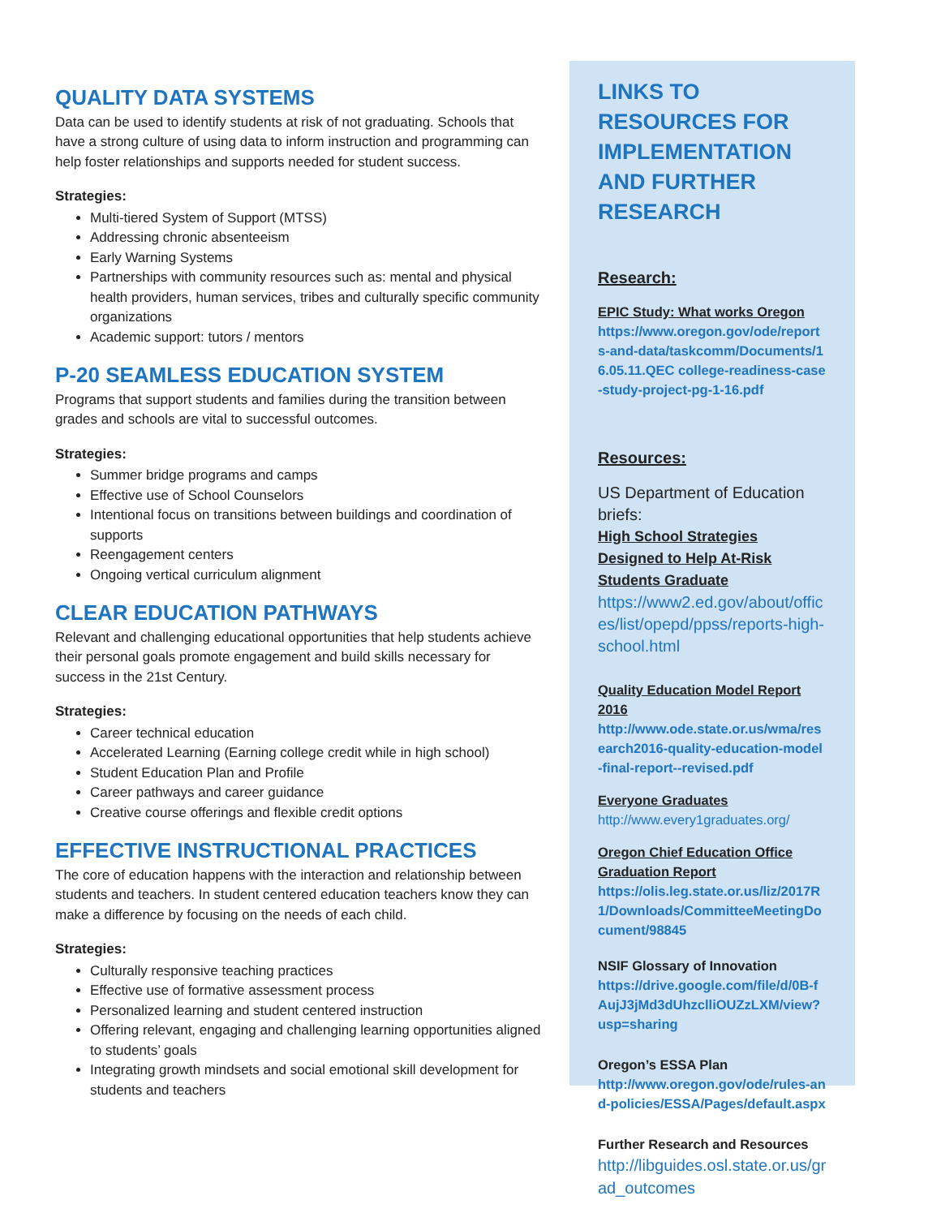QUALITY DATA SYSTEMS
Data can be used to identify students at risk of not graduating. Schools that have a strong culture of using data to inform instruction and programming can help foster relationships and supports needed for student success.
Strategies:
Multi-tiered System of Support (MTSS)
Addressing chronic absenteeism
Early Warning Systems
Partnerships with community resources such as: mental and physical health providers, human services, tribes and culturally specific community organizations
Academic support: tutors / mentors
P-20 SEAMLESS EDUCATION SYSTEM
Programs that support students and families during the transition between grades and schools are vital to successful outcomes.
Strategies:
Summer bridge programs and camps
Effective use of School Counselors
Intentional focus on transitions between buildings and coordination of supports
Reengagement centers
Ongoing vertical curriculum alignment
CLEAR EDUCATION PATHWAYS
Relevant and challenging educational opportunities that help students achieve their personal goals promote engagement and build skills necessary for success in the 21st Century.
Strategies:
Career technical education
Accelerated Learning (Earning college credit while in high school)
Student Education Plan and Profile
Career pathways and career guidance
Creative course offerings and flexible credit options
EFFECTIVE INSTRUCTIONAL PRACTICES
The core of education happens with the interaction and relationship between students and teachers. In student centered education teachers know they can make a difference by focusing on the needs of each child.
Strategies:
Culturally responsive teaching practices
Effective use of formative assessment process
Personalized learning and student centered instruction
Offering relevant, engaging and challenging learning opportunities aligned to students’ goals
Integrating growth mindsets and social emotional skill development for students and teachers
LINKS TO RESOURCES FOR IMPLEMENTATION AND FURTHER RESEARCH
Research:
EPIC Study: What works Oregon
https://www.oregon.gov/ode/reports-and-data/taskcomm/Documents/16.05.11.QEC college-readiness-case-study-project-pg-1-16.pdf
Resources:
US Department of Education briefs:
High School Strategies Designed to Help At-Risk Students Graduate
https://www2.ed.gov/about/offices/list/opepd/ppss/reports-high-school.html
Quality Education Model Report 2016
http://www.ode.state.or.us/wma/research2016-quality-education-model-final-report--revised.pdf
Everyone Graduates
http://www.every1graduates.org/
Oregon Chief Education Office Graduation Report
https://olis.leg.state.or.us/liz/2017R1/Downloads/CommitteeMeetingDocument/98845
NSIF Glossary of Innovation
https://drive.google.com/file/d/0B-fAujJ3jMd3dUhzclliOUZzLXM/view?usp=sharing
Oregon’s ESSA Plan
http://www.oregon.gov/ode/rules-and-policies/ESSA/Pages/default.aspx
Further Research and Resources
http://libguides.osl.state.or.us/grad_outcomes